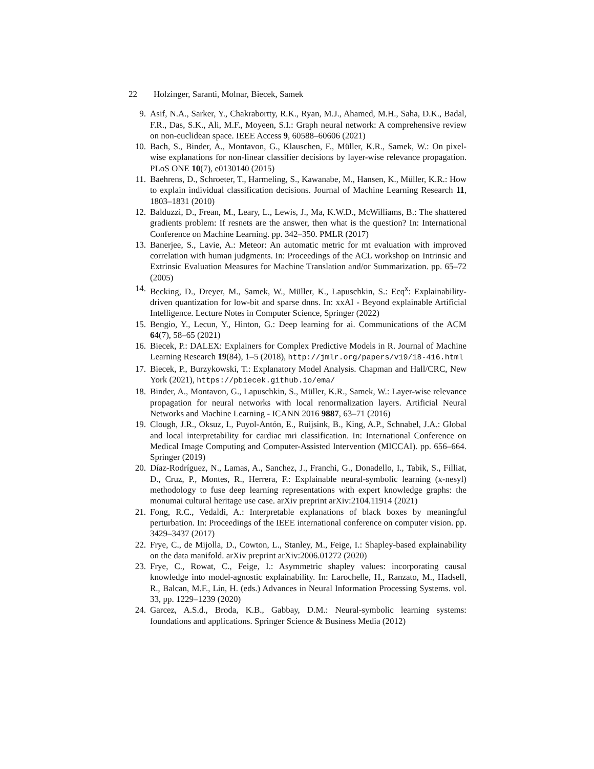22 Holzinger, Saranti, Molnar, Biecek, Samek
9. Asif, N.A., Sarker, Y., Chakrabortty, R.K., Ryan, M.J., Ahamed, M.H., Saha, D.K., Badal, F.R., Das, S.K., Ali, M.F., Moyeen, S.I.: Graph neural network: A comprehensive review on non-euclidean space. IEEE Access 9, 60588–60606 (2021)
10.
Bach, S., Binder, A., Montavon, G., Klauschen, F., Müller, K.R., Samek, W.: On pixel-wise explanations for non-linear classifier decisions by layer-wise relevance propagation. PLoS ONE 10(7), e0130140 (2015)
11.
Baehrens, D., Schroeter, T., Harmeling, S., Kawanabe, M., Hansen, K., Müller, K.R.: How to explain individual classification decisions. Journal of Machine Learning Research 11, 1803–1831 (2010)
12.
Balduzzi, D., Frean, M., Leary, L., Lewis, J., Ma, K.W.D., McWilliams, B.: The shattered gradients problem: If resnets are the answer, then what is the question? In: International Conference on Machine Learning. pp. 342–350. PMLR (2017)
13.
Banerjee, S., Lavie, A.: Meteor: An automatic metric for mt evaluation with improved correlation with human judgments. In: Proceedings of the ACL workshop on Intrinsic and Extrinsic Evaluation Measures for Machine Translation and/or Summarization. pp. 65–72 (2005)
14.
Becking, D., Dreyer, M., Samek, W., Müller, K., Lapuschkin, S.: Ecq<sup>x</sup>: Explainability-driven quantization for low-bit and sparse dnns. In: xxAI - Beyond explainable Artificial Intelligence. Lecture Notes in Computer Science, Springer (2022)
15.
Bengio, Y., Lecun, Y., Hinton, G.: Deep learning for ai. Communications of the ACM 64(7), 58–65 (2021)
16.
Biecek, P.: DALEX: Explainers for Complex Predictive Models in R. Journal of Machine Learning Research 19(84), 1–5 (2018), http://jmlr.org/papers/v19/18-416.html
17.
Biecek, P., Burzykowski, T.: Explanatory Model Analysis. Chapman and Hall/CRC, New York (2021), https://pbiecek.github.io/ema/
18.
Binder, A., Montavon, G., Lapuschkin, S., Müller, K.R., Samek, W.: Layer-wise relevance propagation for neural networks with local renormalization layers. Artificial Neural Networks and Machine Learning - ICANN 2016 9887, 63–71 (2016)
19.
Clough, J.R., Oksuz, I., Puyol-Antón, E., Ruijsink, B., King, A.P., Schnabel, J.A.: Global and local interpretability for cardiac mri classification. In: International Conference on Medical Image Computing and Computer-Assisted Intervention (MICCAI). pp. 656–664. Springer (2019)
20.
Díaz-Rodríguez, N., Lamas, A., Sanchez, J., Franchi, G., Donadello, I., Tabik, S., Filliat, D., Cruz, P., Montes, R., Herrera, F.: Explainable neural-symbolic learning (x-nesyl) methodology to fuse deep learning representations with expert knowledge graphs: the monumai cultural heritage use case. arXiv preprint arXiv:2104.11914 (2021)
21.
Fong, R.C., Vedaldi, A.: Interpretable explanations of black boxes by meaningful perturbation. In: Proceedings of the IEEE international conference on computer vision. pp. 3429–3437 (2017)
22.
Frye, C., de Mijolla, D., Cowton, L., Stanley, M., Feige, I.: Shapley-based explainability on the data manifold. arXiv preprint arXiv:2006.01272 (2020)
23.
Frye, C., Rowat, C., Feige, I.: Asymmetric shapley values: incorporating causal knowledge into model-agnostic explainability. In: Larochelle, H., Ranzato, M., Hadsell, R., Balcan, M.F., Lin, H. (eds.) Advances in Neural Information Processing Systems. vol. 33, pp. 1229–1239 (2020)
24.
Garcez, A.S.d., Broda, K.B., Gabbay, D.M.: Neural-symbolic learning systems: foundations and applications. Springer Science & Business Media (2012)